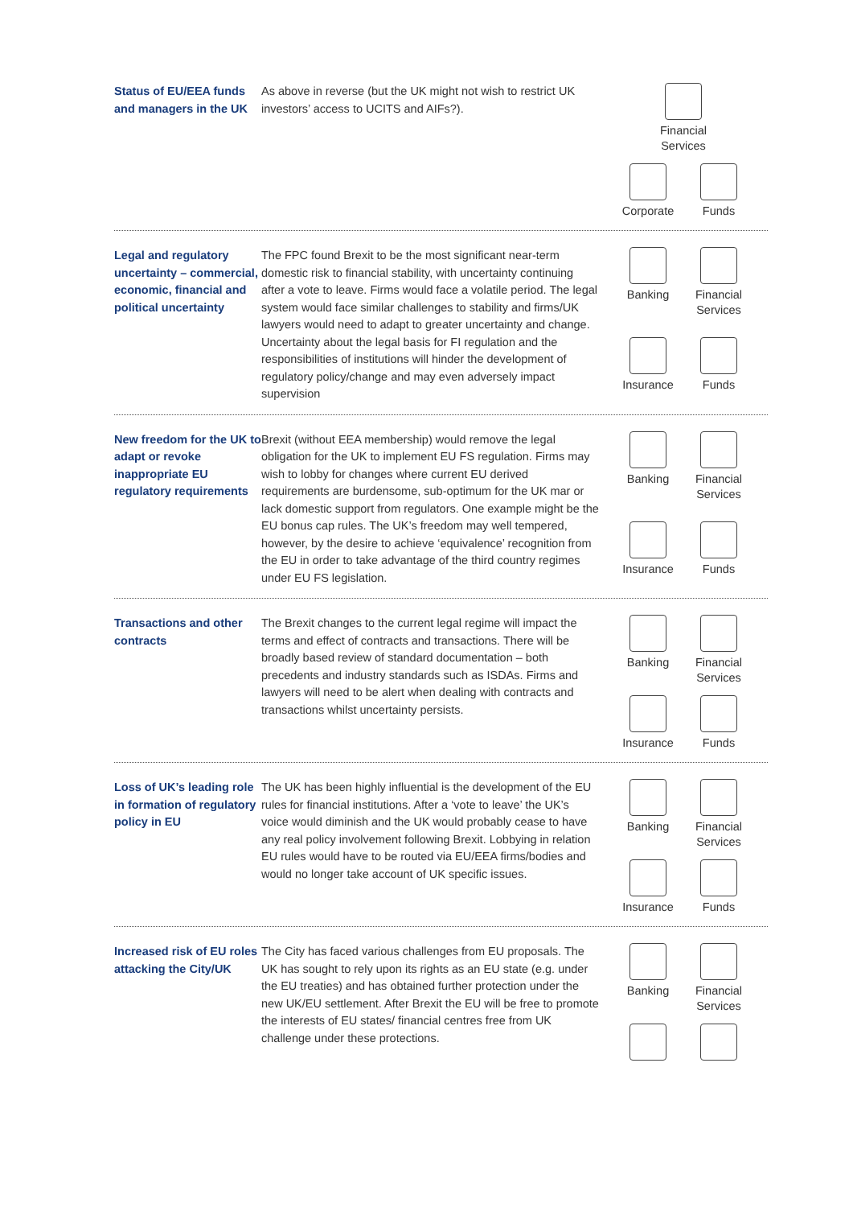Status of EU/EEA funds and managers in the UK
As above in reverse (but the UK might not wish to restrict UK investors’ access to UCITS and AIFs?).
Financial
Services
Corporate
Funds
Legal and regulatory uncertainty – commercial, economic, financial and political uncertainty
The FPC found Brexit to be the most significant near-term domestic risk to financial stability, with uncertainty continuing after a vote to leave. Firms would face a volatile period. The legal system would face similar challenges to stability and firms/UK lawyers would need to adapt to greater uncertainty and change. Uncertainty about the legal basis for FI regulation and the responsibilities of institutions will hinder the development of regulatory policy/change and may even adversely impact supervision
Banking
Financial
Services
Insurance
Funds
New freedom for the UK to adapt or revoke inappropriate EU regulatory requirements
Brexit (without EEA membership) would remove the legal obligation for the UK to implement EU FS regulation. Firms may wish to lobby for changes where current EU derived requirements are burdensome, sub-optimum for the UK mar or lack domestic support from regulators. One example might be the EU bonus cap rules. The UK’s freedom may well tempered, however, by the desire to achieve ‘equivalence’ recognition from the EU in order to take advantage of the third country regimes under EU FS legislation.
Banking
Financial
Services
Insurance
Funds
Transactions and other contracts
The Brexit changes to the current legal regime will impact the terms and effect of contracts and transactions. There will be broadly based review of standard documentation – both precedents and industry standards such as ISDAs. Firms and lawyers will need to be alert when dealing with contracts and transactions whilst uncertainty persists.
Banking
Financial
Services
Insurance
Funds
Loss of UK’s leading role in formation of regulatory policy in EU
The UK has been highly influential is the development of the EU rules for financial institutions. After a ‘vote to leave’ the UK’s voice would diminish and the UK would probably cease to have any real policy involvement following Brexit. Lobbying in relation EU rules would have to be routed via EU/EEA firms/bodies and would no longer take account of UK specific issues.
Banking
Financial
Services
Insurance
Funds
Increased risk of EU roles attacking the City/UK
The City has faced various challenges from EU proposals. The UK has sought to rely upon its rights as an EU state (e.g. under the EU treaties) and has obtained further protection under the new UK/EU settlement. After Brexit the EU will be free to promote the interests of EU states/ financial centres free from UK challenge under these protections.
Banking
Financial
Services